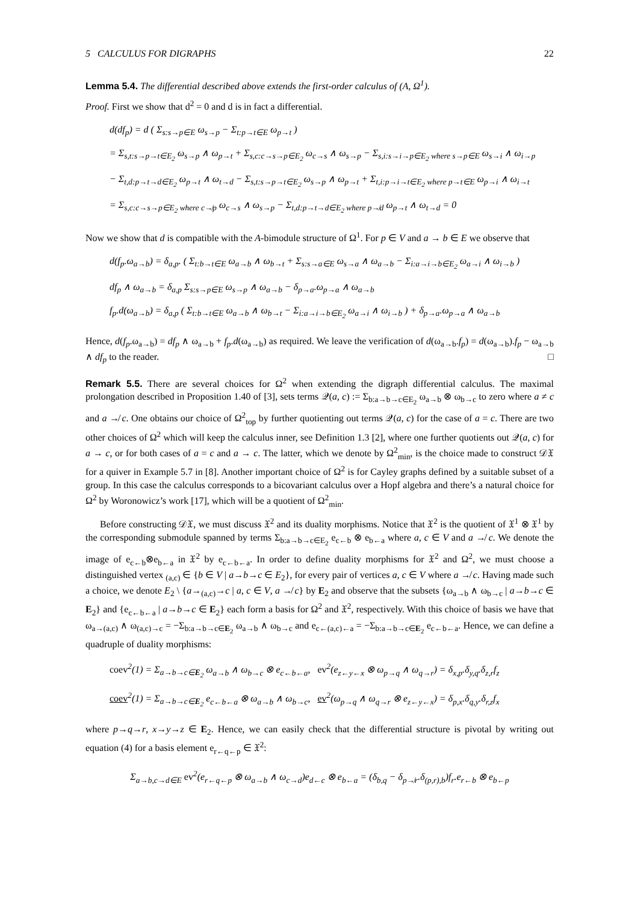5 CALCULUS FOR DIGRAPHS 22
Lemma 5.4. The differential described above extends the first-order calculus of (A, Ω<sup>1</sup>).
Proof. First we show that d<sup>2</sup> = 0 and d is in fact a differential.
d(df<sub>p</sub>) = d ( Σ<sub>s:s→p∈E</sub> ω<sub>s→p</sub> − Σ<sub>t:p→t∈E</sub> ω<sub>p→t</sub> )
= Σ<sub>s,t:s→p→t∈E<sub>2</sub></sub> ω<sub>s→p</sub> ∧ ω<sub>p→t</sub> + Σ<sub>s,c:c→s→p∈E<sub>2</sub></sub> ω<sub>c→s</sub> ∧ ω<sub>s→p</sub> − Σ<sub>s,i:s→i→p∈E<sub>2</sub> where s→p∈E</sub> ω<sub>s→i</sub> ∧ ω<sub>i→p</sub>
− Σ<sub>t,d:p→t→d∈E<sub>2</sub></sub> ω<sub>p→t</sub> ∧ ω<sub>t→d</sub> − Σ<sub>s,t:s→p→t∈E<sub>2</sub></sub> ω<sub>s→p</sub> ∧ ω<sub>p→t</sub> + Σ<sub>t,i:p→i→t∈E<sub>2</sub> where p→t∈E</sub> ω<sub>p→i</sub> ∧ ω<sub>i→t</sub>
= Σ<sub>s,c:c→s→p∈E<sub>2</sub> where c↛p</sub> ω<sub>c→s</sub> ∧ ω<sub>s→p</sub> − Σ<sub>t,d:p→t→d∈E<sub>2</sub> where p↛d</sub> ω<sub>p→t</sub> ∧ ω<sub>t→d</sub> = 0
Now we show that d is compatible with the A-bimodule structure of Ω<sup>1</sup>. For p ∈ V and a → b ∈ E we observe that
d(f<sub>p</sub>.ω<sub>a→b</sub>) = δ<sub>a,p</sub>. ( Σ<sub>t:b→t∈E</sub> ω<sub>a→b</sub> ∧ ω<sub>b→t</sub> + Σ<sub>s:s→a∈E</sub> ω<sub>s→a</sub> ∧ ω<sub>a→b</sub> − Σ<sub>i:a→i→b∈E<sub>2</sub></sub> ω<sub>a→i</sub> ∧ ω<sub>i→b</sub> )
df<sub>p</sub> ∧ ω<sub>a→b</sub> = δ<sub>a,p</sub> Σ<sub>s:s→p∈E</sub> ω<sub>s→p</sub> ∧ ω<sub>a→b</sub> − δ<sub>p→a</sub>.ω<sub>p→a</sub> ∧ ω<sub>a→b</sub>
f<sub>p</sub>.d(ω<sub>a→b</sub>) = δ<sub>a,p</sub> ( Σ<sub>t:b→t∈E</sub> ω<sub>a→b</sub> ∧ ω<sub>b→t</sub> − Σ<sub>i:a→i→b∈E<sub>2</sub></sub> ω<sub>a→i</sub> ∧ ω<sub>i→b</sub> ) + δ<sub>p→a</sub>.ω<sub>p→a</sub> ∧ ω<sub>a→b</sub>
Hence, d(f<sub>p</sub>.ω<sub>a→b</sub>) = df<sub>p</sub> ∧ ω<sub>a→b</sub> + f<sub>p</sub>.d(ω<sub>a→b</sub>) as required. We leave the verification of d(ω<sub>a→b</sub>.f<sub>p</sub>) = d(ω<sub>a→b</sub>).f<sub>p</sub> − ω<sub>a→b</sub> ∧ df<sub>p</sub> to the reader. □
Remark 5.5. There are several choices for Ω<sup>2</sup> when extending the digraph differential calculus. The maximal prolongation described in Proposition 1.40 of [3], sets terms 𝒬(a, c) := Σ<sub>b:a→b→c∈E<sub>2</sub></sub> ω<sub>a→b</sub> ⊗ ω<sub>b→c</sub> to zero where a ≠ c and a ↛ c. One obtains our choice of Ω<sup>2</sup><sub>top</sub> by further quotienting out terms 𝒬(a, c) for the case of a = c. There are two other choices of Ω<sup>2</sup> which will keep the calculus inner, see Definition 1.3 [2], where one further quotients out 𝒬(a, c) for a → c, or for both cases of a = c and a → c. The latter, which we denote by Ω<sup>2</sup><sub>min</sub>, is the choice made to construct 𝒟𝔛 for a quiver in Example 5.7 in [8]. Another important choice of Ω<sup>2</sup> is for Cayley graphs defined by a suitable subset of a group. In this case the calculus corresponds to a bicovariant calculus over a Hopf algebra and there’s a natural choice for Ω<sup>2</sup> by Woronowicz’s work [17], which will be a quotient of Ω<sup>2</sup><sub>min</sub>.
Before constructing 𝒟𝔛, we must discuss 𝔛<sup>2</sup> and its duality morphisms. Notice that 𝔛<sup>2</sup> is the quotient of 𝔛<sup>1</sup> ⊗ 𝔛<sup>1</sup> by the corresponding submodule spanned by terms Σ<sub>b:a→b→c∈E<sub>2</sub></sub> e<sub>c←b</sub> ⊗ e<sub>b←a</sub> where a, c ∈ V and a ↛ c. We denote the image of e<sub>c←b</sub>⊗e<sub>b←a</sub> in 𝔛<sup>2</sup> by e<sub>c←b←a</sub>. In order to define duality morphisms for 𝔛<sup>2</sup> and Ω<sup>2</sup>, we must choose a distinguished vertex <sub>(a,c)</sub> ∈ {b ∈ V | a→b→c ∈ E<sub>2</sub>}, for every pair of vertices a, c ∈ V where a ↛ c. Having made such a choice, we denote E<sub>2</sub> \ {a→<sub>(a,c)</sub>→c | a, c ∈ V, a ↛ c} by E<sub>2</sub> and observe that the subsets {ω<sub>a→b</sub> ∧ ω<sub>b→c</sub> | a→b→c ∈ E<sub>2</sub>} and {e<sub>c←b←a</sub> | a→b→c ∈ E<sub>2</sub>} each form a basis for Ω<sup>2</sup> and 𝔛<sup>2</sup>, respectively. With this choice of basis we have that ω<sub>a→(a,c)</sub> ∧ ω<sub>(a,c)→c</sub> = −Σ<sub>b:a→b→c∈E<sub>2</sub></sub> ω<sub>a→b</sub> ∧ ω<sub>b→c</sub> and e<sub>c←(a,c)←a</sub> = −Σ<sub>b:a→b→c∈E<sub>2</sub></sub> e<sub>c←b←a</sub>. Hence, we can define a quadruple of duality morphisms:
coev<sup>2</sup>(1) = Σ<sub>a→b→c∈E<sub>2</sub></sub> ω<sub>a→b</sub> ∧ ω<sub>b→c</sub> ⊗ e<sub>c←b←a</sub>, ev<sup>2</sup>(e<sub>z←y←x</sub> ⊗ ω<sub>p→q</sub> ∧ ω<sub>q→r</sub>) = δ<sub>x,p</sub>.δ<sub>y,q</sub>.δ<sub>z,r</sub>f<sub>z</sub>
coev<sup>2</sup>(1) = Σ<sub>a→b→c∈E<sub>2</sub></sub> e<sub>c←b←a</sub> ⊗ ω<sub>a→b</sub> ∧ ω<sub>b→c</sub>, ev<sup>2</sup>(ω<sub>p→q</sub> ∧ ω<sub>q→r</sub> ⊗ e<sub>z←y←x</sub>) = δ<sub>p,x</sub>.δ<sub>q,y</sub>.δ<sub>r,z</sub>f<sub>x</sub>
where p→q→r, x→y→z ∈ E<sub>2</sub>. Hence, we can easily check that the differential structure is pivotal by writing out equation (4) for a basis element e<sub>r←q←p</sub> ∈ 𝔛<sup>2</sup>:
Σ<sub>a→b,c→d∈E</sub> ev<sup>2</sup>(e<sub>r←q←p</sub> ⊗ ω<sub>a→b</sub> ∧ ω<sub>c→d</sub>)e<sub>d←c</sub> ⊗ e<sub>b←a</sub> = (δ<sub>b,q</sub> − δ<sub>p↛r</sub>.δ<sub>(p,r),b</sub>)f<sub>r</sub>.e<sub>r←b</sub> ⊗ e<sub>b←p</sub>